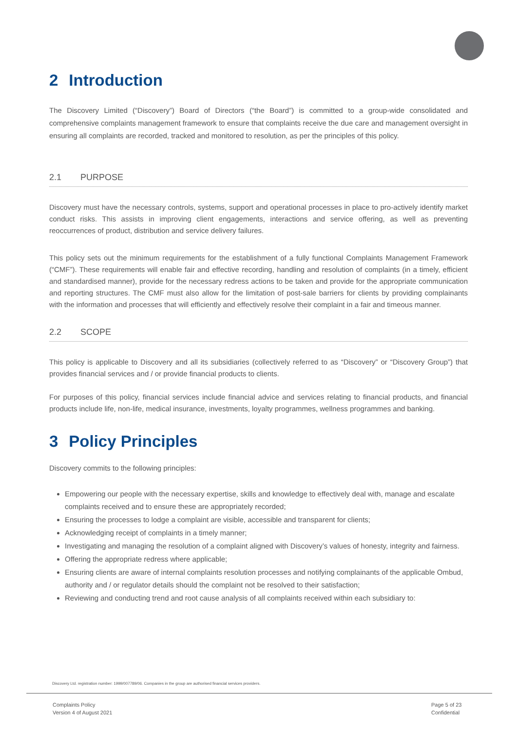2 Introduction
The Discovery Limited (“Discovery”) Board of Directors (“the Board”) is committed to a group-wide consolidated and comprehensive complaints management framework to ensure that complaints receive the due care and management oversight in ensuring all complaints are recorded, tracked and monitored to resolution, as per the principles of this policy.
2.1 PURPOSE
Discovery must have the necessary controls, systems, support and operational processes in place to pro-actively identify market conduct risks. This assists in improving client engagements, interactions and service offering, as well as preventing reoccurrences of product, distribution and service delivery failures.
This policy sets out the minimum requirements for the establishment of a fully functional Complaints Management Framework (“CMF”). These requirements will enable fair and effective recording, handling and resolution of complaints (in a timely, efficient and standardised manner), provide for the necessary redress actions to be taken and provide for the appropriate communication and reporting structures. The CMF must also allow for the limitation of post-sale barriers for clients by providing complainants with the information and processes that will efficiently and effectively resolve their complaint in a fair and timeous manner.
2.2 SCOPE
This policy is applicable to Discovery and all its subsidiaries (collectively referred to as “Discovery” or “Discovery Group”) that provides financial services and / or provide financial products to clients.
For purposes of this policy, financial services include financial advice and services relating to financial products, and financial products include life, non-life, medical insurance, investments, loyalty programmes, wellness programmes and banking.
3 Policy Principles
Discovery commits to the following principles:
Empowering our people with the necessary expertise, skills and knowledge to effectively deal with, manage and escalate complaints received and to ensure these are appropriately recorded;
Ensuring the processes to lodge a complaint are visible, accessible and transparent for clients;
Acknowledging receipt of complaints in a timely manner;
Investigating and managing the resolution of a complaint aligned with Discovery’s values of honesty, integrity and fairness.
Offering the appropriate redress where applicable;
Ensuring clients are aware of internal complaints resolution processes and notifying complainants of the applicable Ombud, authority and / or regulator details should the complaint not be resolved to their satisfaction;
Reviewing and conducting trend and root cause analysis of all complaints received within each subsidiary to:
Discovery Ltd. registration number: 1999/007789/06. Companies in the group are authorised financial services providers.
Complaints Policy
Version 4 of August 2021
Page 5 of 23
Confidential